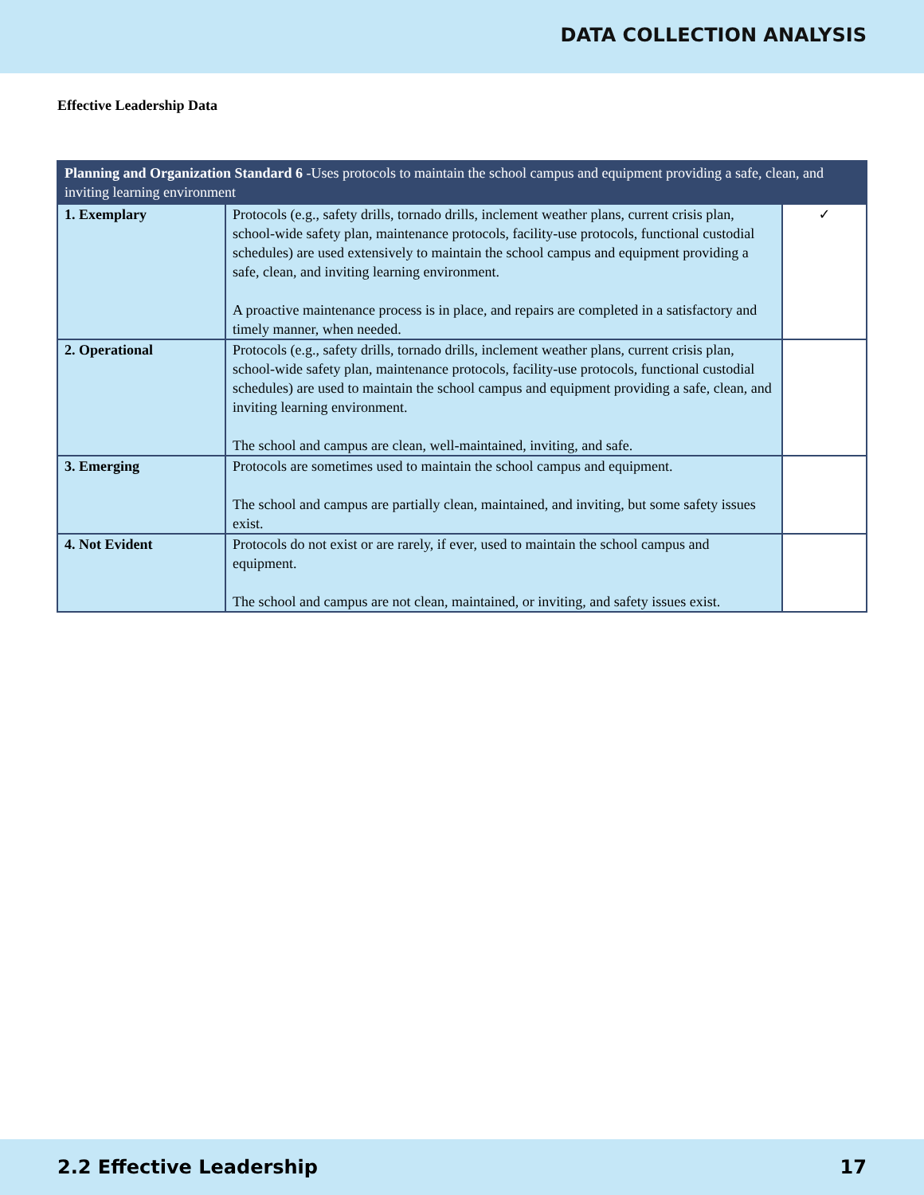DATA COLLECTION ANALYSIS
Effective Leadership Data
| Planning and Organization Standard 6 -Uses protocols to maintain the school campus and equipment providing a safe, clean, and inviting learning environment | | |
| --- | --- | --- |
| 1. Exemplary | Protocols (e.g., safety drills, tornado drills, inclement weather plans, current crisis plan, school-wide safety plan, maintenance protocols, facility-use protocols, functional custodial schedules) are used extensively to maintain the school campus and equipment providing a safe, clean, and inviting learning environment. A proactive maintenance process is in place, and repairs are completed in a satisfactory and timely manner, when needed. | ✓ |
| 2. Operational | Protocols (e.g., safety drills, tornado drills, inclement weather plans, current crisis plan, school-wide safety plan, maintenance protocols, facility-use protocols, functional custodial schedules) are used to maintain the school campus and equipment providing a safe, clean, and inviting learning environment. The school and campus are clean, well-maintained, inviting, and safe. | |
| 3. Emerging | Protocols are sometimes used to maintain the school campus and equipment. The school and campus are partially clean, maintained, and inviting, but some safety issues exist. | |
| 4. Not Evident | Protocols do not exist or are rarely, if ever, used to maintain the school campus and equipment. The school and campus are not clean, maintained, or inviting, and safety issues exist. | |
2.2 Effective Leadership 17